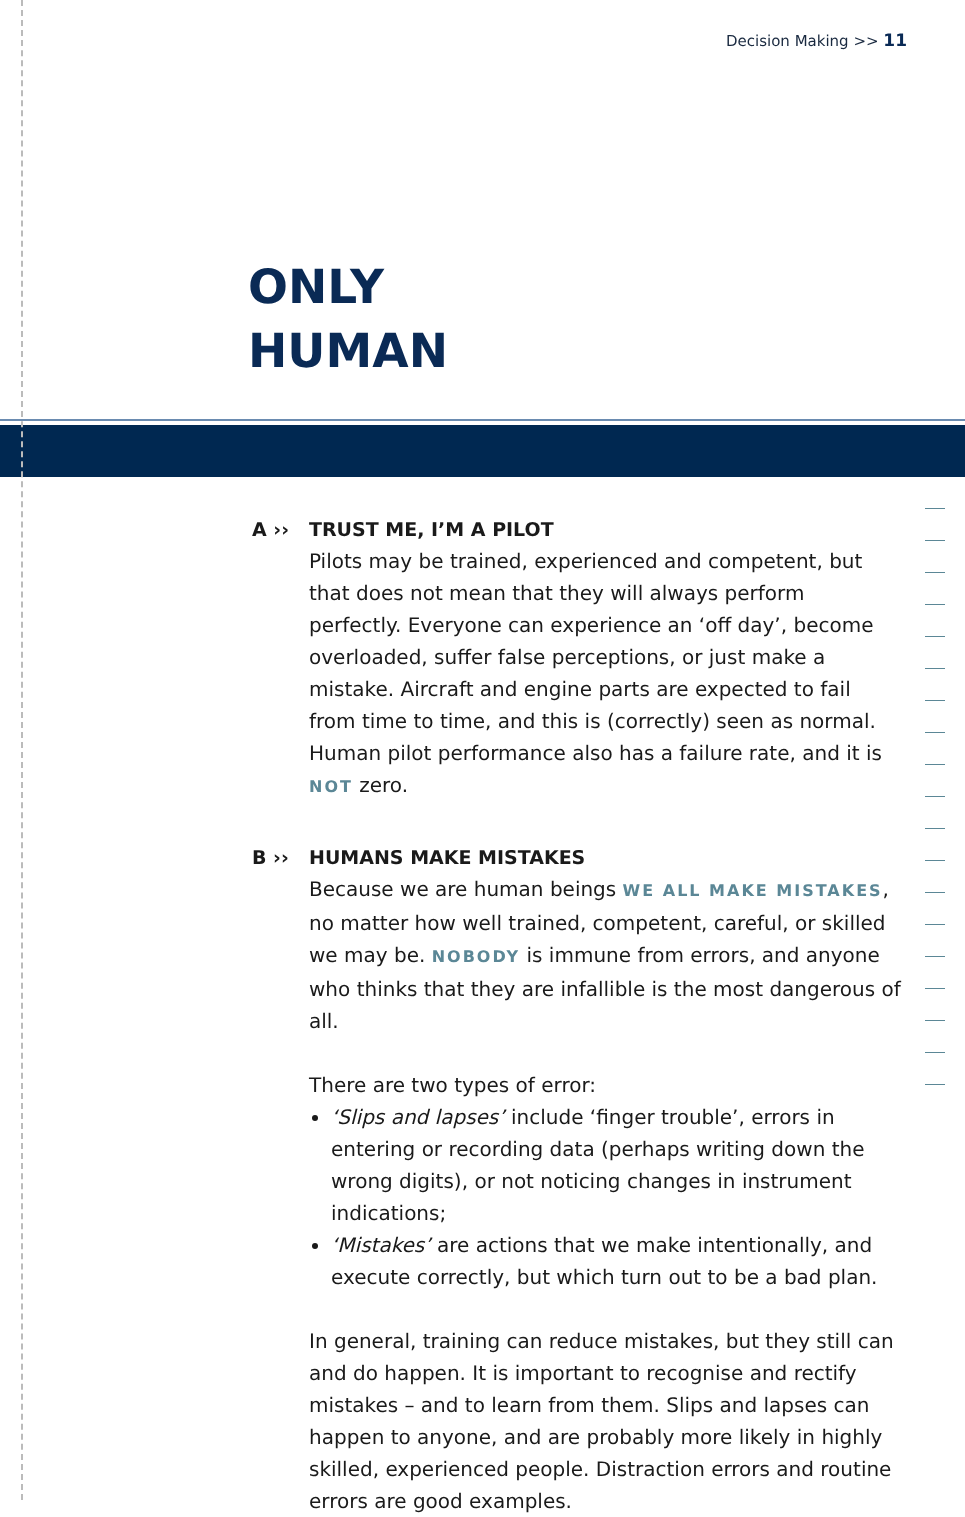Decision Making >> 11
ONLY
HUMAN
A ›› TRUST ME, I’M A PILOT
Pilots may be trained, experienced and competent, but that does not mean that they will always perform perfectly. Everyone can experience an ‘off day’, become overloaded, suffer false perceptions, or just make a mistake. Aircraft and engine parts are expected to fail from time to time, and this is (correctly) seen as normal. Human pilot performance also has a failure rate, and it is NOT zero.
B ›› HUMANS MAKE MISTAKES
Because we are human beings WE ALL MAKE MISTAKES, no matter how well trained, competent, careful, or skilled we may be. NOBODY is immune from errors, and anyone who thinks that they are infallible is the most dangerous of all.
There are two types of error:
‘Slips and lapses’ include ‘finger trouble’, errors in entering or recording data (perhaps writing down the wrong digits), or not noticing changes in instrument indications;
‘Mistakes’ are actions that we make intentionally, and execute correctly, but which turn out to be a bad plan.
In general, training can reduce mistakes, but they still can and do happen. It is important to recognise and rectify mistakes – and to learn from them. Slips and lapses can happen to anyone, and are probably more likely in highly skilled, experienced people. Distraction errors and routine errors are good examples.